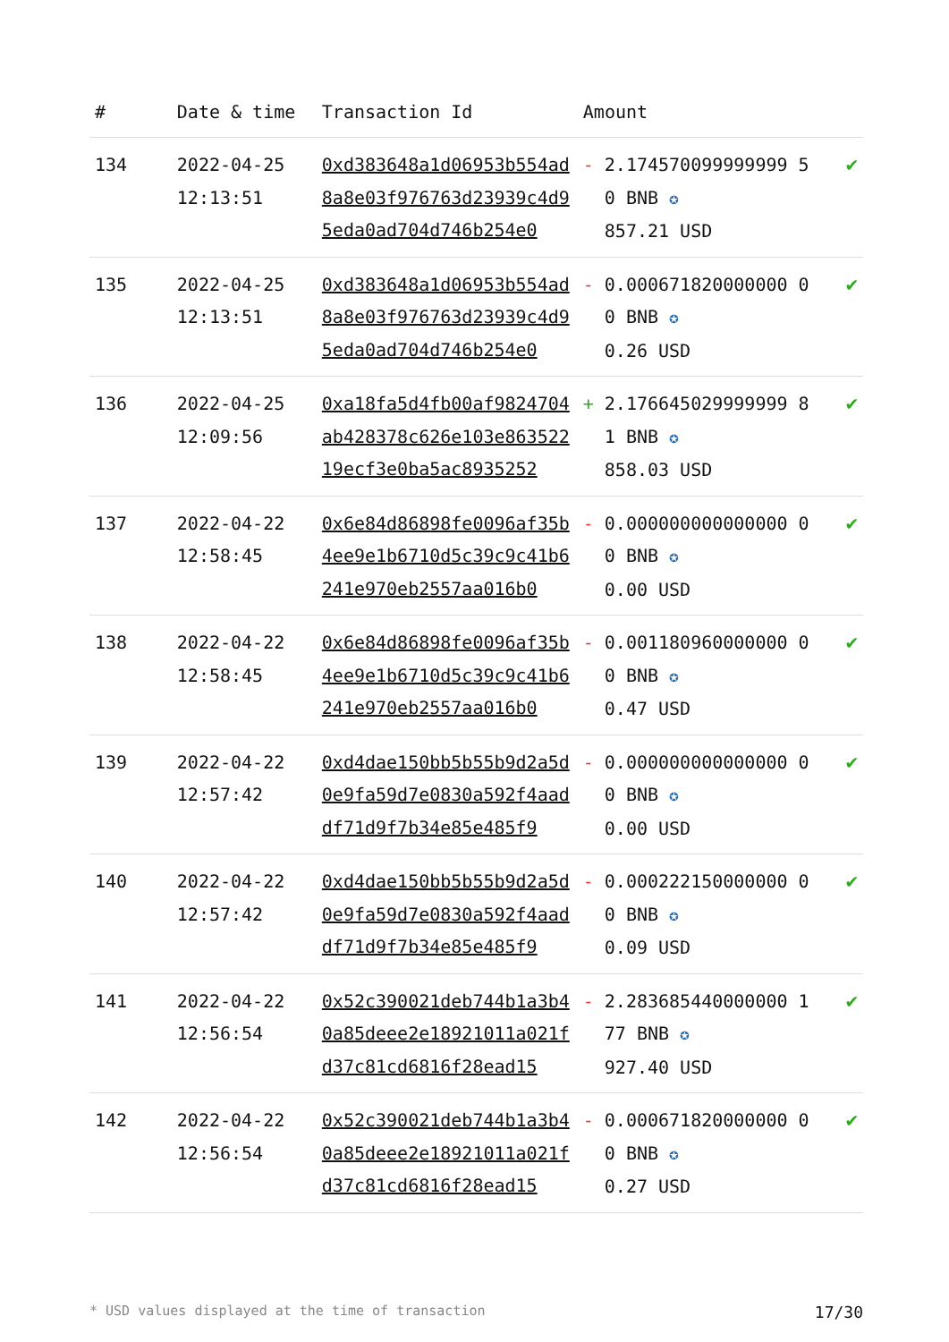| # | Date & time | Transaction Id | Amount | | |
| --- | --- | --- | --- | --- | --- |
| 134 | 2022-04-25 12:13:51 | 0xd383648a1d06953b554ad8a8e03f976763d23939c4d95eda0ad704d746b254e0 | - | 2.174570099999999 50 BNB ✪ 857.21 USD | ✔ |
| 135 | 2022-04-25 12:13:51 | 0xd383648a1d06953b554ad8a8e03f976763d23939c4d95eda0ad704d746b254e0 | - | 0.000671820000000 00 BNB ✪ 0.26 USD | ✔ |
| 136 | 2022-04-25 12:09:56 | 0xa18fa5d4fb00af9824704ab428378c626e103e86352219ecf3e0ba5ac8935252 | + | 2.176645029999999 81 BNB ✪ 858.03 USD | ✔ |
| 137 | 2022-04-22 12:58:45 | 0x6e84d86898fe0096af35b4ee9e1b6710d5c39c9c41b6241e970eb2557aa016b0 | - | 0.000000000000000 00 BNB ✪ 0.00 USD | ✔ |
| 138 | 2022-04-22 12:58:45 | 0x6e84d86898fe0096af35b4ee9e1b6710d5c39c9c41b6241e970eb2557aa016b0 | - | 0.001180960000000 00 BNB ✪ 0.47 USD | ✔ |
| 139 | 2022-04-22 12:57:42 | 0xd4dae150bb5b55b9d2a5d0e9fa59d7e0830a592f4aaddf71d9f7b34e85e485f9 | - | 0.000000000000000 00 BNB ✪ 0.00 USD | ✔ |
| 140 | 2022-04-22 12:57:42 | 0xd4dae150bb5b55b9d2a5d0e9fa59d7e0830a592f4aaddf71d9f7b34e85e485f9 | - | 0.000222150000000 00 BNB ✪ 0.09 USD | ✔ |
| 141 | 2022-04-22 12:56:54 | 0x52c390021deb744b1a3b40a85deee2e18921011a021fd37c81cd6816f28ead15 | - | 2.283685440000000 177 BNB ✪ 927.40 USD | ✔ |
| 142 | 2022-04-22 12:56:54 | 0x52c390021deb744b1a3b40a85deee2e18921011a021fd37c81cd6816f28ead15 | - | 0.000671820000000 00 BNB ✪ 0.27 USD | ✔ |
* USD values displayed at the time of transaction 17/30